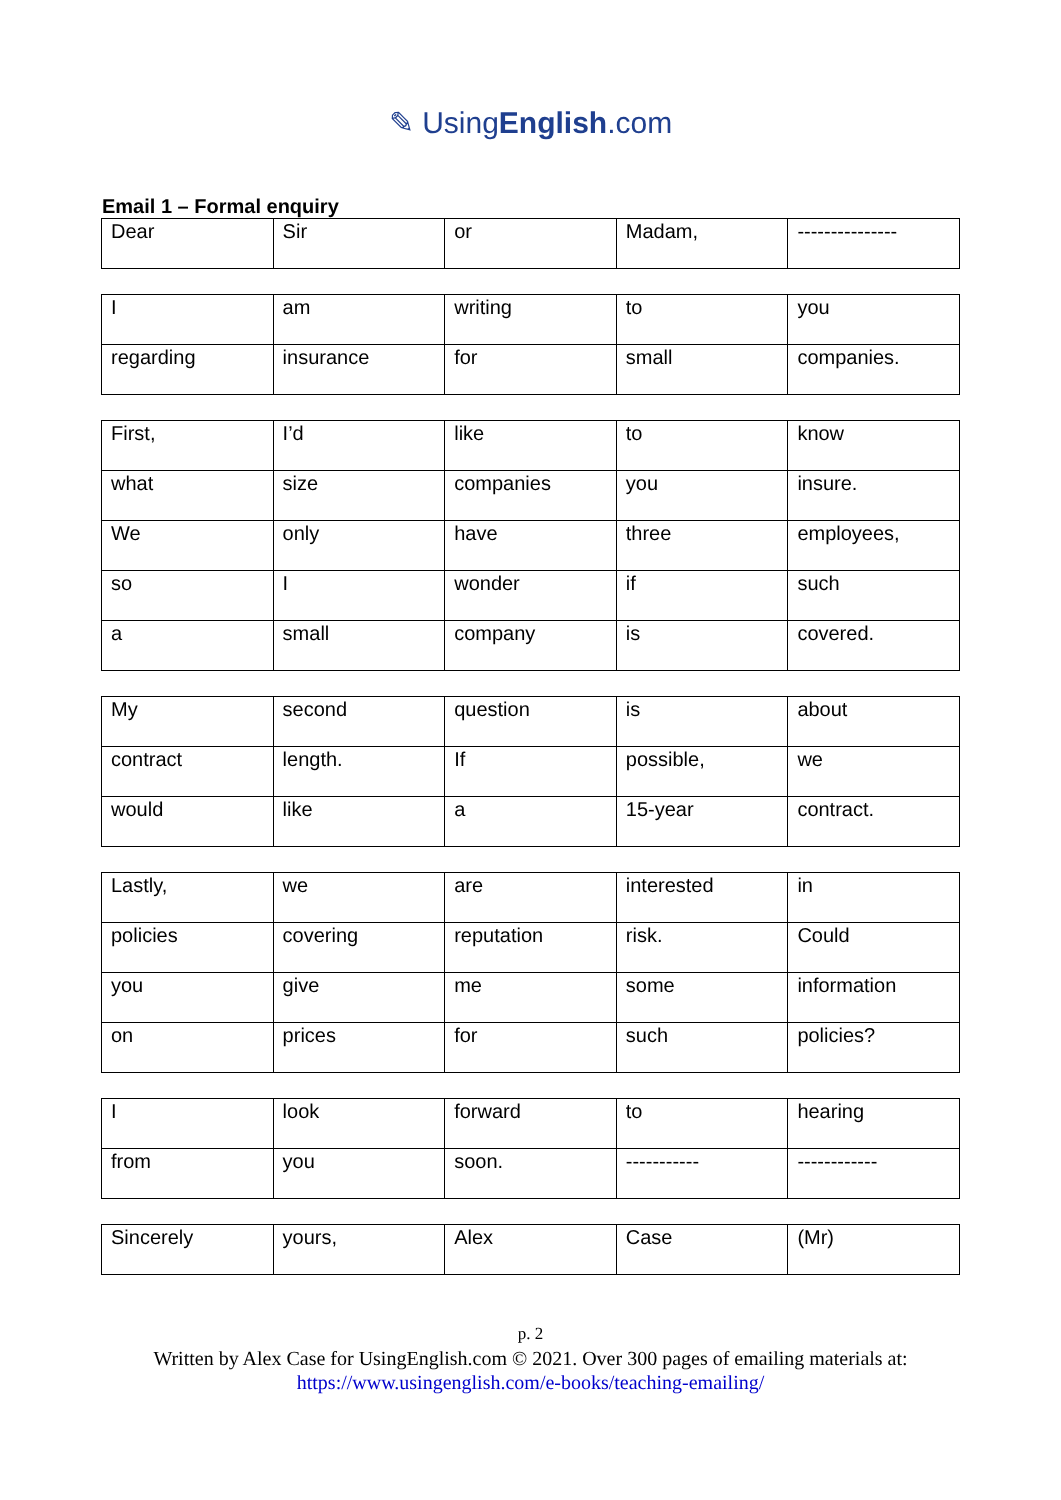✎ UsingEnglish.com
Email 1 – Formal enquiry
| Dear | Sir | or | Madam, | --------------- |
| I | am | writing | to | you |
| regarding | insurance | for | small | companies. |
| First, | I’d | like | to | know |
| what | size | companies | you | insure. |
| We | only | have | three | employees, |
| so | I | wonder | if | such |
| a | small | company | is | covered. |
| My | second | question | is | about |
| contract | length. | If | possible, | we |
| would | like | a | 15-year | contract. |
| Lastly, | we | are | interested | in |
| policies | covering | reputation | risk. | Could |
| you | give | me | some | information |
| on | prices | for | such | policies? |
| I | look | forward | to | hearing |
| from | you | soon. | ----------- | ------------ |
| Sincerely | yours, | Alex | Case | (Mr) |
p. 2
Written by Alex Case for UsingEnglish.com © 2021. Over 300 pages of emailing materials at:
https://www.usingenglish.com/e-books/teaching-emailing/